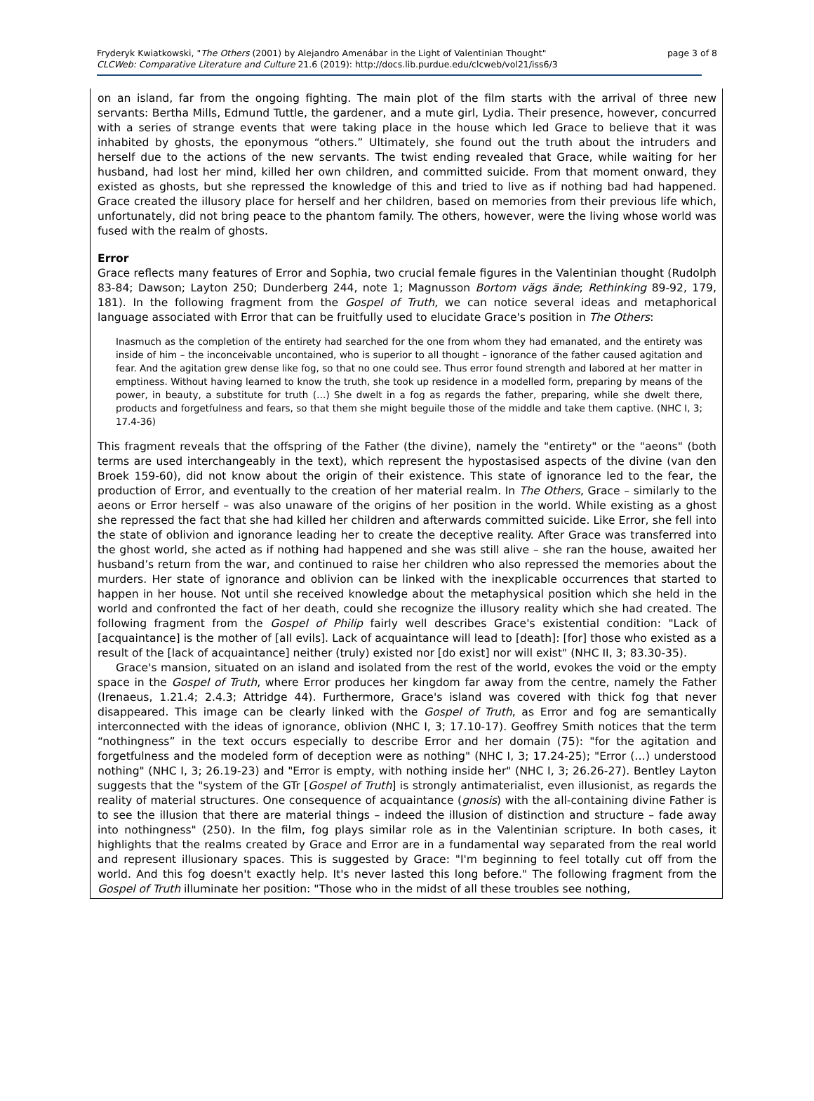Fryderyk Kwiatkowski, "The Others (2001) by Alejandro Amenábar in the Light of Valentinian Thought" page 3 of 8
CLCWeb: Comparative Literature and Culture 21.6 (2019): http://docs.lib.purdue.edu/clcweb/vol21/iss6/3
on an island, far from the ongoing fighting. The main plot of the film starts with the arrival of three new servants: Bertha Mills, Edmund Tuttle, the gardener, and a mute girl, Lydia. Their presence, however, concurred with a series of strange events that were taking place in the house which led Grace to believe that it was inhabited by ghosts, the eponymous “others.” Ultimately, she found out the truth about the intruders and herself due to the actions of the new servants. The twist ending revealed that Grace, while waiting for her husband, had lost her mind, killed her own children, and committed suicide. From that moment onward, they existed as ghosts, but she repressed the knowledge of this and tried to live as if nothing bad had happened. Grace created the illusory place for herself and her children, based on memories from their previous life which, unfortunately, did not bring peace to the phantom family. The others, however, were the living whose world was fused with the realm of ghosts.
Error
Grace reflects many features of Error and Sophia, two crucial female figures in the Valentinian thought (Rudolph 83-84; Dawson; Layton 250; Dunderberg 244, note 1; Magnusson Bortom vägs ände; Rethinking 89-92, 179, 181). In the following fragment from the Gospel of Truth, we can notice several ideas and metaphorical language associated with Error that can be fruitfully used to elucidate Grace's position in The Others:
Inasmuch as the completion of the entirety had searched for the one from whom they had emanated, and the entirety was inside of him – the inconceivable uncontained, who is superior to all thought – ignorance of the father caused agitation and fear. And the agitation grew dense like fog, so that no one could see. Thus error found strength and labored at her matter in emptiness. Without having learned to know the truth, she took up residence in a modelled form, preparing by means of the power, in beauty, a substitute for truth (…) She dwelt in a fog as regards the father, preparing, while she dwelt there, products and forgetfulness and fears, so that them she might beguile those of the middle and take them captive. (NHC I, 3; 17.4-36)
This fragment reveals that the offspring of the Father (the divine), namely the "entirety" or the "aeons" (both terms are used interchangeably in the text), which represent the hypostasised aspects of the divine (van den Broek 159-60), did not know about the origin of their existence. This state of ignorance led to the fear, the production of Error, and eventually to the creation of her material realm. In The Others, Grace – similarly to the aeons or Error herself – was also unaware of the origins of her position in the world. While existing as a ghost she repressed the fact that she had killed her children and afterwards committed suicide. Like Error, she fell into the state of oblivion and ignorance leading her to create the deceptive reality. After Grace was transferred into the ghost world, she acted as if nothing had happened and she was still alive – she ran the house, awaited her husband’s return from the war, and continued to raise her children who also repressed the memories about the murders. Her state of ignorance and oblivion can be linked with the inexplicable occurrences that started to happen in her house. Not until she received knowledge about the metaphysical position which she held in the world and confronted the fact of her death, could she recognize the illusory reality which she had created. The following fragment from the Gospel of Philip fairly well describes Grace's existential condition: "Lack of [acquaintance] is the mother of [all evils]. Lack of acquaintance will lead to [death]: [for] those who existed as a result of the [lack of acquaintance] neither (truly) existed nor [do exist] nor will exist" (NHC II, 3; 83.30-35).
Grace's mansion, situated on an island and isolated from the rest of the world, evokes the void or the empty space in the Gospel of Truth, where Error produces her kingdom far away from the centre, namely the Father (Irenaeus, 1.21.4; 2.4.3; Attridge 44). Furthermore, Grace's island was covered with thick fog that never disappeared. This image can be clearly linked with the Gospel of Truth, as Error and fog are semantically interconnected with the ideas of ignorance, oblivion (NHC I, 3; 17.10-17). Geoffrey Smith notices that the term “nothingness” in the text occurs especially to describe Error and her domain (75): "for the agitation and forgetfulness and the modeled form of deception were as nothing" (NHC I, 3; 17.24-25); "Error (…) understood nothing" (NHC I, 3; 26.19-23) and "Error is empty, with nothing inside her" (NHC I, 3; 26.26-27). Bentley Layton suggests that the "system of the GTr [Gospel of Truth] is strongly antimaterialist, even illusionist, as regards the reality of material structures. One consequence of acquaintance (gnosis) with the all-containing divine Father is to see the illusion that there are material things – indeed the illusion of distinction and structure – fade away into nothingness" (250). In the film, fog plays similar role as in the Valentinian scripture. In both cases, it highlights that the realms created by Grace and Error are in a fundamental way separated from the real world and represent illusionary spaces. This is suggested by Grace: "I'm beginning to feel totally cut off from the world. And this fog doesn't exactly help. It's never lasted this long before." The following fragment from the Gospel of Truth illuminate her position: "Those who in the midst of all these troubles see nothing,